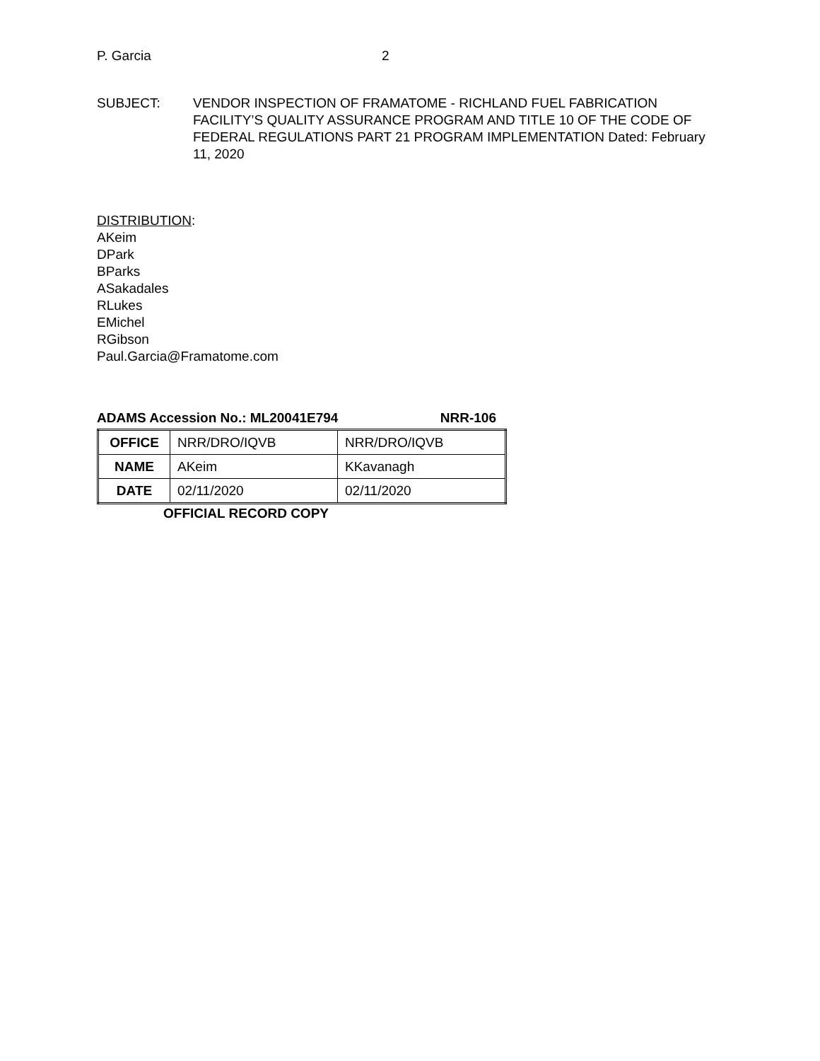P. Garcia 2
SUBJECT: VENDOR INSPECTION OF FRAMATOME - RICHLAND FUEL FABRICATION FACILITY’S QUALITY ASSURANCE PROGRAM AND TITLE 10 OF THE CODE OF FEDERAL REGULATIONS PART 21 PROGRAM IMPLEMENTATION Dated: February 11, 2020
DISTRIBUTION:
AKeim
DPark
BParks
ASakadales
RLukes
EMichel
RGibson
Paul.Garcia@Framatome.com
ADAMS Accession No.: ML20041E794 NRR-106
| OFFICE | NRR/DRO/IQVB | NRR/DRO/IQVB |
| NAME | AKeim | KKavanagh |
| DATE | 02/11/2020 | 02/11/2020 |
OFFICIAL RECORD COPY